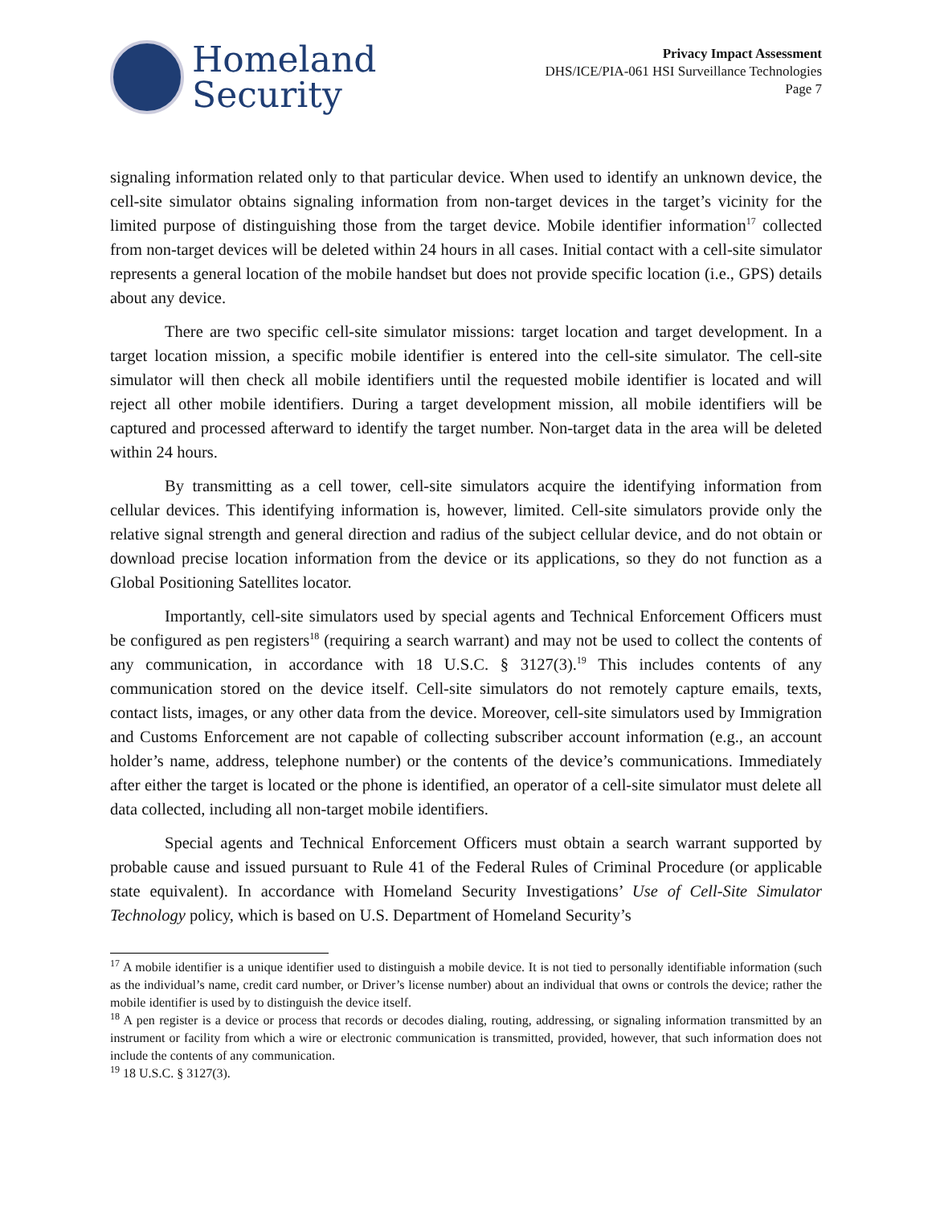Homeland
Security
Privacy Impact Assessment
DHS/ICE/PIA-061 HSI Surveillance Technologies
Page 7
signaling information related only to that particular device. When used to identify an unknown device, the cell-site simulator obtains signaling information from non-target devices in the target’s vicinity for the limited purpose of distinguishing those from the target device. Mobile identifier information<sup>17</sup> collected from non-target devices will be deleted within 24 hours in all cases. Initial contact with a cell-site simulator represents a general location of the mobile handset but does not provide specific location (i.e., GPS) details about any device.
There are two specific cell-site simulator missions: target location and target development. In a target location mission, a specific mobile identifier is entered into the cell-site simulator. The cell-site simulator will then check all mobile identifiers until the requested mobile identifier is located and will reject all other mobile identifiers. During a target development mission, all mobile identifiers will be captured and processed afterward to identify the target number. Non-target data in the area will be deleted within 24 hours.
By transmitting as a cell tower, cell-site simulators acquire the identifying information from cellular devices. This identifying information is, however, limited. Cell-site simulators provide only the relative signal strength and general direction and radius of the subject cellular device, and do not obtain or download precise location information from the device or its applications, so they do not function as a Global Positioning Satellites locator.
Importantly, cell-site simulators used by special agents and Technical Enforcement Officers must be configured as pen registers<sup>18</sup> (requiring a search warrant) and may not be used to collect the contents of any communication, in accordance with 18 U.S.C. § 3127(3).<sup>19</sup> This includes contents of any communication stored on the device itself. Cell-site simulators do not remotely capture emails, texts, contact lists, images, or any other data from the device. Moreover, cell-site simulators used by Immigration and Customs Enforcement are not capable of collecting subscriber account information (e.g., an account holder’s name, address, telephone number) or the contents of the device’s communications. Immediately after either the target is located or the phone is identified, an operator of a cell-site simulator must delete all data collected, including all non-target mobile identifiers.
Special agents and Technical Enforcement Officers must obtain a search warrant supported by probable cause and issued pursuant to Rule 41 of the Federal Rules of Criminal Procedure (or applicable state equivalent). In accordance with Homeland Security Investigations’ Use of Cell-Site Simulator Technology policy, which is based on U.S. Department of Homeland Security’s
<sup>17</sup> A mobile identifier is a unique identifier used to distinguish a mobile device. It is not tied to personally identifiable information (such as the individual’s name, credit card number, or Driver’s license number) about an individual that owns or controls the device; rather the mobile identifier is used by to distinguish the device itself.
<sup>18</sup> A pen register is a device or process that records or decodes dialing, routing, addressing, or signaling information transmitted by an instrument or facility from which a wire or electronic communication is transmitted, provided, however, that such information does not include the contents of any communication.
<sup>19</sup> 18 U.S.C. § 3127(3).